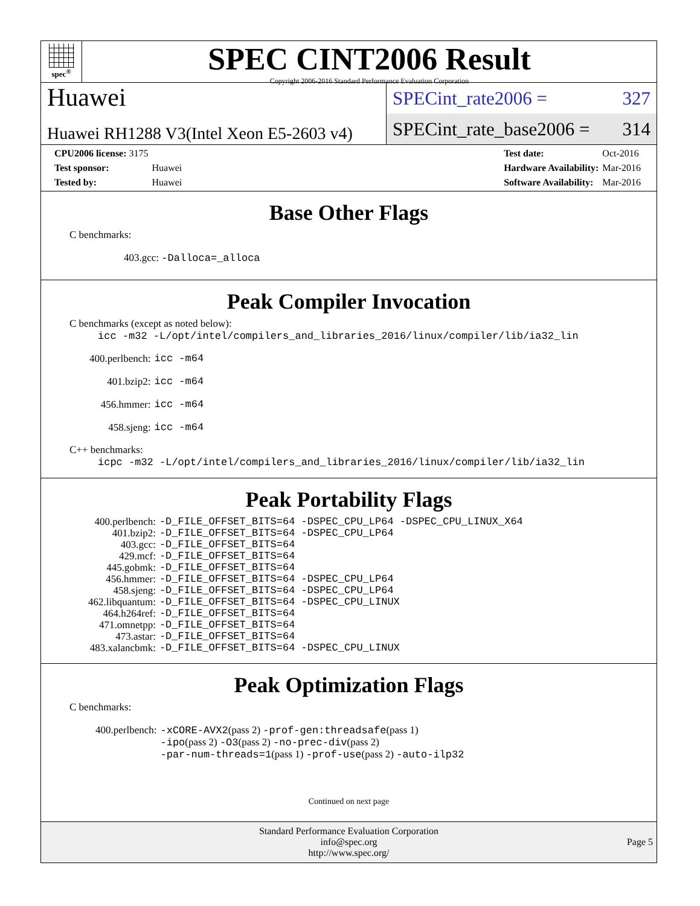spec<sup>®</sup>
SPEC CINT2006 Result
Copyright 2006-2016 Standard Performance Evaluation Corporation
Huawei
Huawei RH1288 V3(Intel Xeon E5-2603 v4)
SPECint_rate2006 = 327
SPECint_rate_base2006 = 314
| CPU2006 license: 3175 | |
| Test sponsor: | Huawei |
| Tested by: | Huawei |
| Test date: | Oct-2016 |
| Hardware Availability: | Mar-2016 |
| Software Availability: | Mar-2016 |
Base Other Flags
C benchmarks:
403.gcc: -Dalloca=_alloca
Peak Compiler Invocation
C benchmarks (except as noted below):
icc -m32 -L/opt/intel/compilers_and_libraries_2016/linux/compiler/lib/ia32_lin
| 400.perlbench: | icc -m64 |
| 401.bzip2: | icc -m64 |
| 456.hmmer: | icc -m64 |
| 458.sjeng: | icc -m64 |
C++ benchmarks:
icpc -m32 -L/opt/intel/compilers_and_libraries_2016/linux/compiler/lib/ia32_lin
Peak Portability Flags
| 400.perlbench: | -D_FILE_OFFSET_BITS=64 -DSPEC_CPU_LP64 -DSPEC_CPU_LINUX_X64 |
| 401.bzip2: | -D_FILE_OFFSET_BITS=64 -DSPEC_CPU_LP64 |
| 403.gcc: | -D_FILE_OFFSET_BITS=64 |
| 429.mcf: | -D_FILE_OFFSET_BITS=64 |
| 445.gobmk: | -D_FILE_OFFSET_BITS=64 |
| 456.hmmer: | -D_FILE_OFFSET_BITS=64 -DSPEC_CPU_LP64 |
| 458.sjeng: | -D_FILE_OFFSET_BITS=64 -DSPEC_CPU_LP64 |
| 462.libquantum: | -D_FILE_OFFSET_BITS=64 -DSPEC_CPU_LINUX |
| 464.h264ref: | -D_FILE_OFFSET_BITS=64 |
| 471.omnetpp: | -D_FILE_OFFSET_BITS=64 |
| 473.astar: | -D_FILE_OFFSET_BITS=64 |
| 483.xalancbmk: | -D_FILE_OFFSET_BITS=64 -DSPEC_CPU_LINUX |
Peak Optimization Flags
C benchmarks:
| 400.perlbench: | -xCORE-AVX2 (pass 2) -prof-gen:threadsafe (pass 1) -ipo (pass 2) -O3 (pass 2) -no-prec-div (pass 2) -par-num-threads=1 (pass 1) -prof-use (pass 2) -auto-ilp32 |
Continued on next page
Standard Performance Evaluation Corporation
info@spec.org
http://www.spec.org/
Page 5